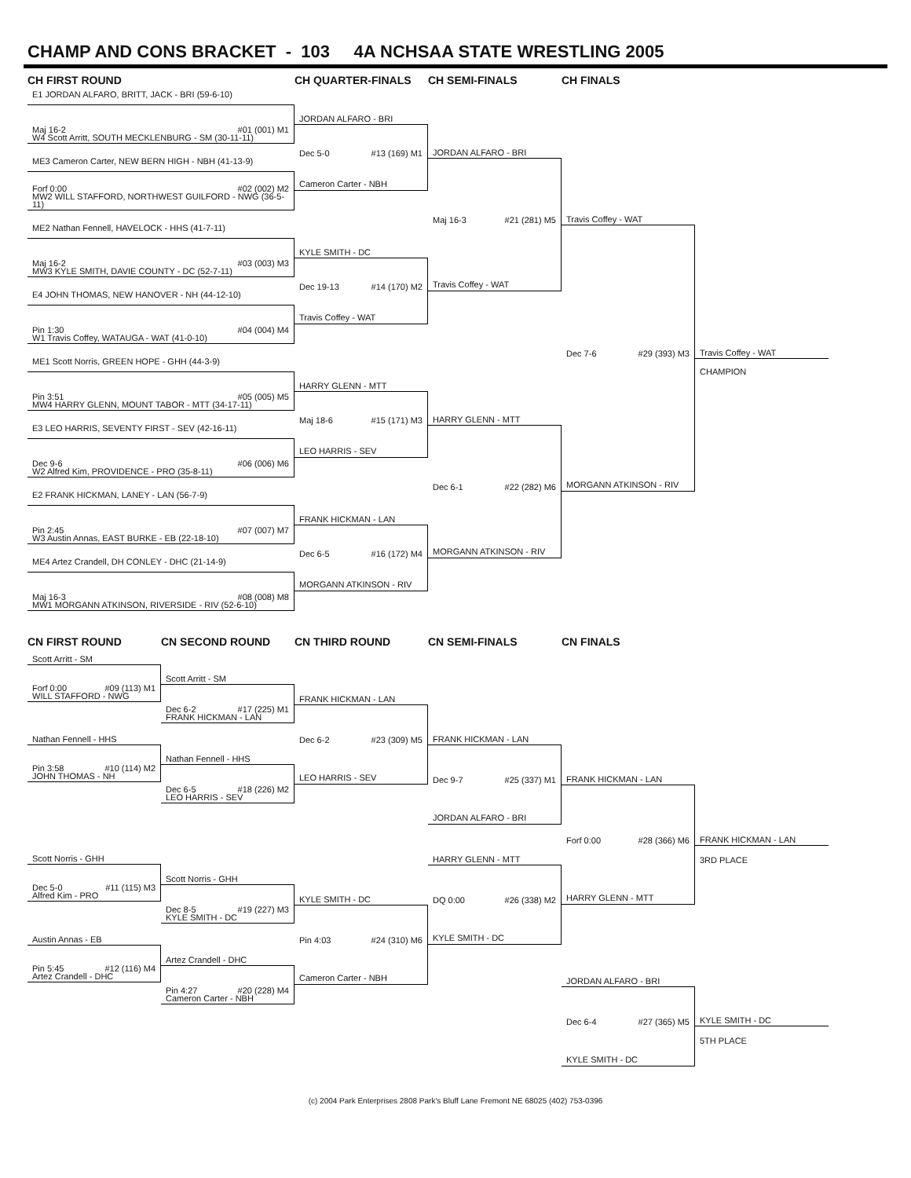CHAMP AND CONS BRACKET - 103 4A NCHSAA STATE WRESTLING 2005
CH FIRST ROUND CH QUARTER-FINALS CH SEMI-FINALS CH FINALS
E1 JORDAN ALFARO, BRITT, JACK - BRI (59-6-10)
Maj 16-2 #01 (001) M1
W4 Scott Arritt, SOUTH MECKLENBURG - SM (30-11-11)
ME3 Cameron Carter, NEW BERN HIGH - NBH (41-13-9)
Forf 0:00 #02 (002) M2
MW2 WILL STAFFORD, NORTHWEST GUILFORD - NWG (36-5-11)
ME2 Nathan Fennell, HAVELOCK - HHS (41-7-11)
Maj 16-2 #03 (003) M3
MW3 KYLE SMITH, DAVIE COUNTY - DC (52-7-11)
E4 JOHN THOMAS, NEW HANOVER - NH (44-12-10)
Pin 1:30 #04 (004) M4
W1 Travis Coffey, WATAUGA - WAT (41-0-10)
ME1 Scott Norris, GREEN HOPE - GHH (44-3-9)
Pin 3:51 #05 (005) M5
MW4 HARRY GLENN, MOUNT TABOR - MTT (34-17-11)
E3 LEO HARRIS, SEVENTY FIRST - SEV (42-16-11)
Dec 9-6 #06 (006) M6
W2 Alfred Kim, PROVIDENCE - PRO (35-8-11)
E2 FRANK HICKMAN, LANEY - LAN (56-7-9)
Pin 2:45 #07 (007) M7
W3 Austin Annas, EAST BURKE - EB (22-18-10)
ME4 Artez Crandell, DH CONLEY - DHC (21-14-9)
Maj 16-3 #08 (008) M8
MW1 MORGANN ATKINSON, RIVERSIDE - RIV (52-6-10)
JORDAN ALFARO - BRI
Dec 5-0 #13 (169) M1
Cameron Carter - NBH
KYLE SMITH - DC
Dec 19-13 #14 (170) M2
Travis Coffey - WAT
HARRY GLENN - MTT
Maj 18-6 #15 (171) M3
LEO HARRIS - SEV
FRANK HICKMAN - LAN
Dec 6-5 #16 (172) M4
MORGANN ATKINSON - RIV
JORDAN ALFARO - BRI
Maj 16-3 #21 (281) M5
Travis Coffey - WAT
HARRY GLENN - MTT
Dec 6-1 #22 (282) M6
MORGANN ATKINSON - RIV
Travis Coffey - WAT
Dec 7-6 #29 (393) M3
MORGANN ATKINSON - RIV
Travis Coffey - WAT
CHAMPION
CN FIRST ROUND CN SECOND ROUND CN THIRD ROUND CN SEMI-FINALS CN FINALS
Scott Arritt - SM
Forf 0:00 #09 (113) M1
WILL STAFFORD - NWG
Nathan Fennell - HHS
Pin 3:58 #10 (114) M2
JOHN THOMAS - NH
Scott Norris - GHH
Dec 5-0 #11 (115) M3
Alfred Kim - PRO
Austin Annas - EB
Pin 5:45 #12 (116) M4
Artez Crandell - DHC
Scott Arritt - SM
Dec 6-2 #17 (225) M1
FRANK HICKMAN - LAN
Nathan Fennell - HHS
Dec 6-5 #18 (226) M2
LEO HARRIS - SEV
Scott Norris - GHH
Dec 8-5 #19 (227) M3
KYLE SMITH - DC
Artez Crandell - DHC
Pin 4:27 #20 (228) M4
Cameron Carter - NBH
FRANK HICKMAN - LAN
Dec 6-2 #23 (309) M5
LEO HARRIS - SEV
KYLE SMITH - DC
Pin 4:03 #24 (310) M6
Cameron Carter - NBH
FRANK HICKMAN - LAN
Dec 9-7 #25 (337) M1
JORDAN ALFARO - BRI
HARRY GLENN - MTT
DQ 0:00 #26 (338) M2
KYLE SMITH - DC
FRANK HICKMAN - LAN
Forf 0:00 #28 (366) M6
HARRY GLENN - MTT
JORDAN ALFARO - BRI
Dec 6-4 #27 (365) M5
KYLE SMITH - DC
FRANK HICKMAN - LAN
3RD PLACE
KYLE SMITH - DC
5TH PLACE
(c) 2004 Park Enterprises 2808 Park's Bluff Lane Fremont NE 68025 (402) 753-0396